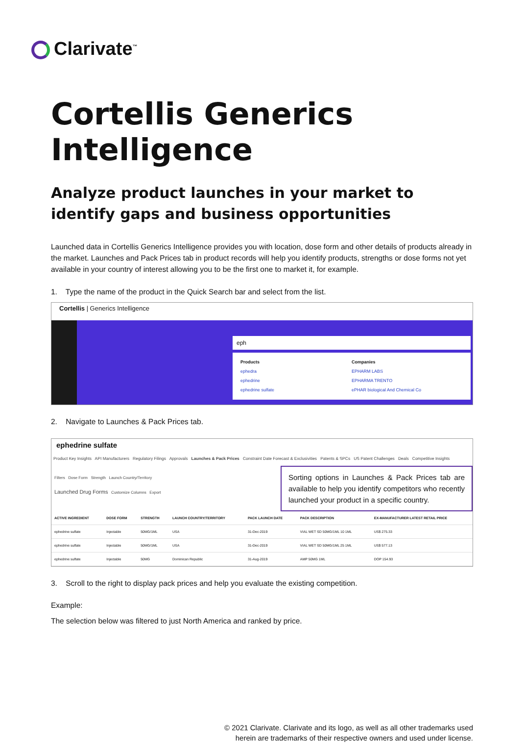Clarivate<sup>™</sup>
Cortellis Generics Intelligence
Analyze product launches in your market to identify gaps and business opportunities
Launched data in Cortellis Generics Intelligence provides you with location, dose form and other details of products already in the market. Launches and Pack Prices tab in product records will help you identify products, strengths or dose forms not yet available in your country of interest allowing you to be the first one to market it, for example.
1. Type the name of the product in the Quick Search bar and select from the list.
Cortellis | Generics Intelligence
eph
Products
ephedra
ephedrine
ephedrine sulfate
Companies
EPHARM LABS
EPHARMA TRENTO
ePHAR biological And Chemical Co
2. Navigate to Launches & Pack Prices tab.
ephedrine sulfate
Product Key Insights API Manufacturers Regulatory Filings Approvals Launches & Pack Prices Constraint Date Forecast & Exclusivities Patents & SPCs US Patent Challenges Deals Competitive Insights
Filters Dose Form Strength Launch Country/Territory
Launched Drug Forms Customize Columns Export
Sorting options in Launches & Pack Prices tab are available to help you identify competitors who recently launched your product in a specific country.
| ACTIVE INGREDIENT | DOSE FORM | STRENGTH | LAUNCH COUNTRY/TERRITORY | PACK LAUNCH DATE | PACK DESCRIPTION | EX-MANUFACTURER LATEST RETAIL PRICE |
| --- | --- | --- | --- | --- | --- | --- |
| ephedrine sulfate | Injectable | 50MG/1ML | USA | 31-Dec-2019 | VIAL WET SD 50MG/1ML 10 1ML | US$ 275.33 |
| ephedrine sulfate | Injectable | 50MG/1ML | USA | 31-Dec-2019 | VIAL WET SD 50MG/1ML 25 1ML | US$ 577.13 |
| ephedrine sulfate | Injectable | 50MG | Dominican Republic | 31-Aug-2019 | AMP 50MG 1ML | DOP 154.93 |
3. Scroll to the right to display pack prices and help you evaluate the existing competition.
Example:
The selection below was filtered to just North America and ranked by price.
© 2021 Clarivate. Clarivate and its logo, as well as all other trademarks used
herein are trademarks of their respective owners and used under license.